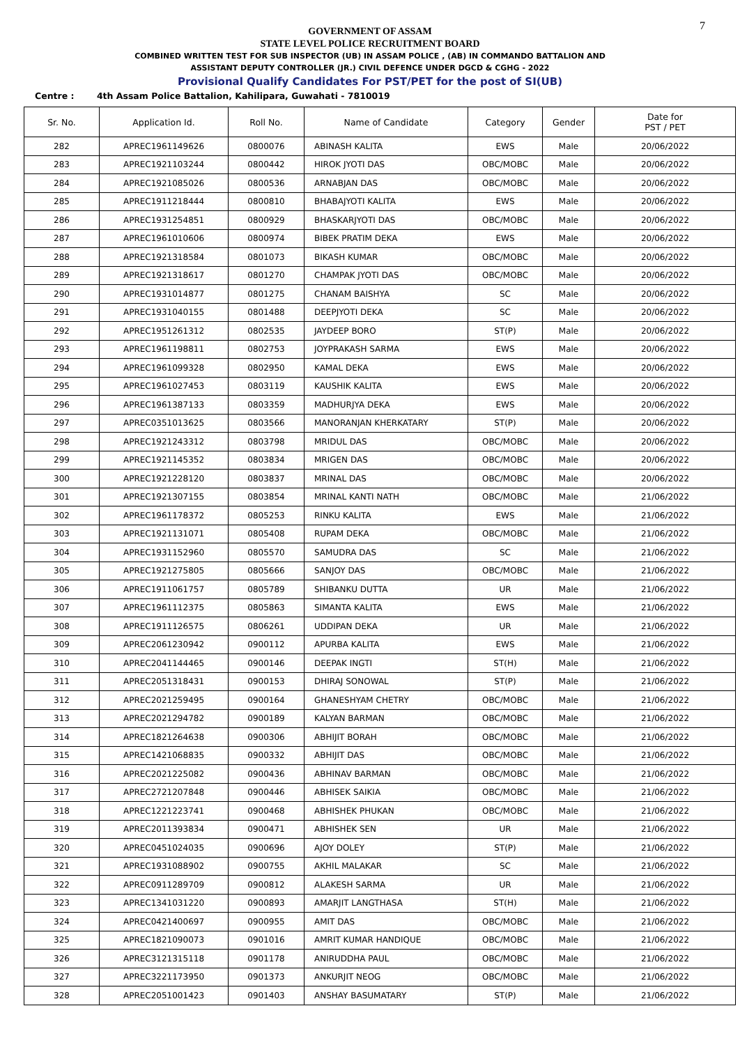7
GOVERNMENT OF ASSAM
STATE LEVEL POLICE RECRUITMENT BOARD
COMBINED WRITTEN TEST FOR SUB INSPECTOR (UB) IN ASSAM POLICE , (AB) IN COMMANDO BATTALION AND
ASSISTANT DEPUTY CONTROLLER (JR.) CIVIL DEFENCE UNDER DGCD & CGHG - 2022
Provisional Qualify Candidates For PST/PET for the post of SI(UB)
Centre : 4th Assam Police Battalion, Kahilipara, Guwahati - 7810019
| Sr. No. | Application Id. | Roll No. | Name of Candidate | Category | Gender | Date for PST / PET |
| --- | --- | --- | --- | --- | --- | --- |
| 282 | APREC1961149626 | 0800076 | ABINASH KALITA | EWS | Male | 20/06/2022 |
| 283 | APREC1921103244 | 0800442 | HIROK JYOTI DAS | OBC/MOBC | Male | 20/06/2022 |
| 284 | APREC1921085026 | 0800536 | ARNABJAN DAS | OBC/MOBC | Male | 20/06/2022 |
| 285 | APREC1911218444 | 0800810 | BHABAJYOTI KALITA | EWS | Male | 20/06/2022 |
| 286 | APREC1931254851 | 0800929 | BHASKARJYOTI DAS | OBC/MOBC | Male | 20/06/2022 |
| 287 | APREC1961010606 | 0800974 | BIBEK PRATIM DEKA | EWS | Male | 20/06/2022 |
| 288 | APREC1921318584 | 0801073 | BIKASH KUMAR | OBC/MOBC | Male | 20/06/2022 |
| 289 | APREC1921318617 | 0801270 | CHAMPAK JYOTI DAS | OBC/MOBC | Male | 20/06/2022 |
| 290 | APREC1931014877 | 0801275 | CHANAM BAISHYA | SC | Male | 20/06/2022 |
| 291 | APREC1931040155 | 0801488 | DEEPJYOTI DEKA | SC | Male | 20/06/2022 |
| 292 | APREC1951261312 | 0802535 | JAYDEEP BORO | ST(P) | Male | 20/06/2022 |
| 293 | APREC1961198811 | 0802753 | JOYPRAKASH SARMA | EWS | Male | 20/06/2022 |
| 294 | APREC1961099328 | 0802950 | KAMAL DEKA | EWS | Male | 20/06/2022 |
| 295 | APREC1961027453 | 0803119 | KAUSHIK KALITA | EWS | Male | 20/06/2022 |
| 296 | APREC1961387133 | 0803359 | MADHURJYA DEKA | EWS | Male | 20/06/2022 |
| 297 | APREC0351013625 | 0803566 | MANORANJAN KHERKATARY | ST(P) | Male | 20/06/2022 |
| 298 | APREC1921243312 | 0803798 | MRIDUL DAS | OBC/MOBC | Male | 20/06/2022 |
| 299 | APREC1921145352 | 0803834 | MRIGEN DAS | OBC/MOBC | Male | 20/06/2022 |
| 300 | APREC1921228120 | 0803837 | MRINAL DAS | OBC/MOBC | Male | 20/06/2022 |
| 301 | APREC1921307155 | 0803854 | MRINAL KANTI NATH | OBC/MOBC | Male | 21/06/2022 |
| 302 | APREC1961178372 | 0805253 | RINKU KALITA | EWS | Male | 21/06/2022 |
| 303 | APREC1921131071 | 0805408 | RUPAM DEKA | OBC/MOBC | Male | 21/06/2022 |
| 304 | APREC1931152960 | 0805570 | SAMUDRA DAS | SC | Male | 21/06/2022 |
| 305 | APREC1921275805 | 0805666 | SANJOY DAS | OBC/MOBC | Male | 21/06/2022 |
| 306 | APREC1911061757 | 0805789 | SHIBANKU DUTTA | UR | Male | 21/06/2022 |
| 307 | APREC1961112375 | 0805863 | SIMANTA KALITA | EWS | Male | 21/06/2022 |
| 308 | APREC1911126575 | 0806261 | UDDIPAN DEKA | UR | Male | 21/06/2022 |
| 309 | APREC2061230942 | 0900112 | APURBA KALITA | EWS | Male | 21/06/2022 |
| 310 | APREC2041144465 | 0900146 | DEEPAK INGTI | ST(H) | Male | 21/06/2022 |
| 311 | APREC2051318431 | 0900153 | DHIRAJ SONOWAL | ST(P) | Male | 21/06/2022 |
| 312 | APREC2021259495 | 0900164 | GHANESHYAM CHETRY | OBC/MOBC | Male | 21/06/2022 |
| 313 | APREC2021294782 | 0900189 | KALYAN BARMAN | OBC/MOBC | Male | 21/06/2022 |
| 314 | APREC1821264638 | 0900306 | ABHIJIT BORAH | OBC/MOBC | Male | 21/06/2022 |
| 315 | APREC1421068835 | 0900332 | ABHIJIT DAS | OBC/MOBC | Male | 21/06/2022 |
| 316 | APREC2021225082 | 0900436 | ABHINAV BARMAN | OBC/MOBC | Male | 21/06/2022 |
| 317 | APREC2721207848 | 0900446 | ABHISEK SAIKIA | OBC/MOBC | Male | 21/06/2022 |
| 318 | APREC1221223741 | 0900468 | ABHISHEK PHUKAN | OBC/MOBC | Male | 21/06/2022 |
| 319 | APREC2011393834 | 0900471 | ABHISHEK SEN | UR | Male | 21/06/2022 |
| 320 | APREC0451024035 | 0900696 | AJOY DOLEY | ST(P) | Male | 21/06/2022 |
| 321 | APREC1931088902 | 0900755 | AKHIL MALAKAR | SC | Male | 21/06/2022 |
| 322 | APREC0911289709 | 0900812 | ALAKESH SARMA | UR | Male | 21/06/2022 |
| 323 | APREC1341031220 | 0900893 | AMARJIT LANGTHASA | ST(H) | Male | 21/06/2022 |
| 324 | APREC0421400697 | 0900955 | AMIT DAS | OBC/MOBC | Male | 21/06/2022 |
| 325 | APREC1821090073 | 0901016 | AMRIT KUMAR HANDIQUE | OBC/MOBC | Male | 21/06/2022 |
| 326 | APREC3121315118 | 0901178 | ANIRUDDHA PAUL | OBC/MOBC | Male | 21/06/2022 |
| 327 | APREC3221173950 | 0901373 | ANKURJIT NEOG | OBC/MOBC | Male | 21/06/2022 |
| 328 | APREC2051001423 | 0901403 | ANSHAY BASUMATARY | ST(P) | Male | 21/06/2022 |